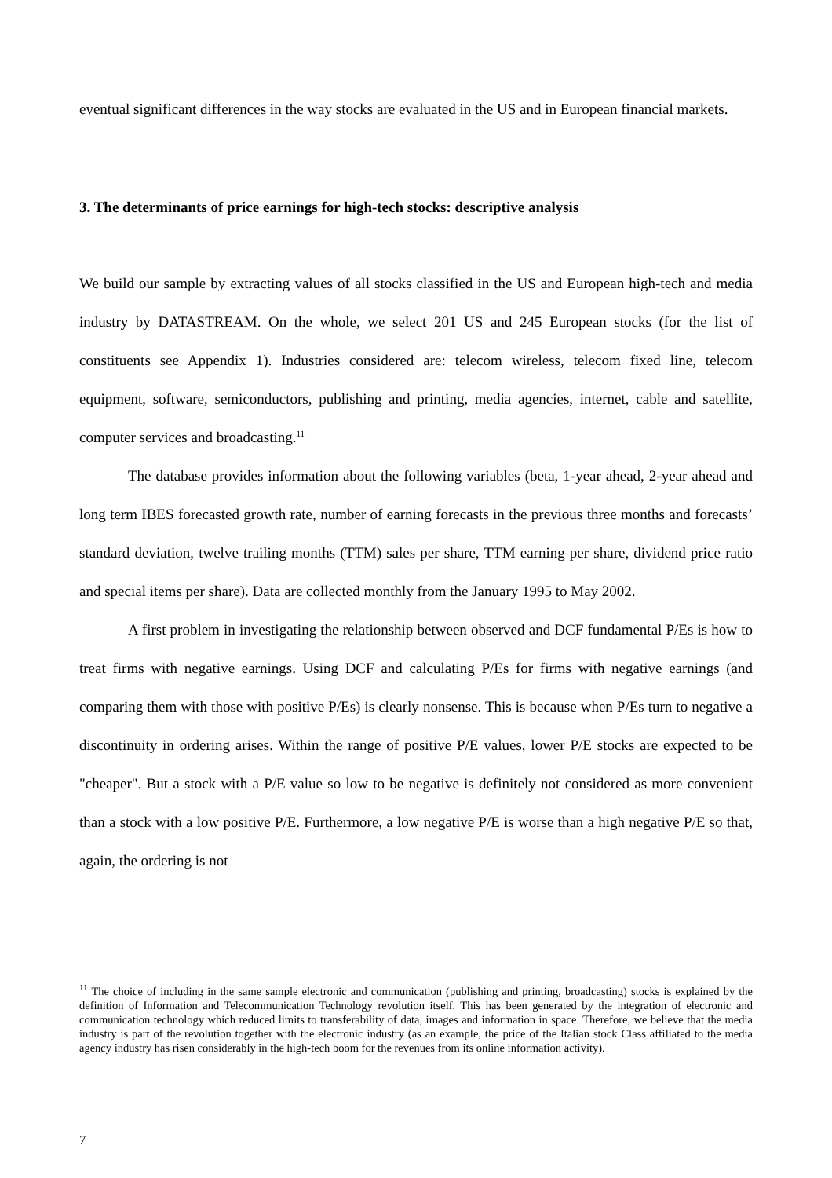eventual significant differences in the way stocks are evaluated in the US and in European financial markets.
3. The determinants of price earnings for high-tech stocks: descriptive analysis
We build our sample by extracting values of all stocks classified in the US and European high-tech and media industry by DATASTREAM. On the whole, we select 201 US and 245 European stocks (for the list of constituents see Appendix 1). Industries considered are: telecom wireless, telecom fixed line, telecom equipment, software, semiconductors, publishing and printing, media agencies, internet, cable and satellite, computer services and broadcasting.<sup>11</sup>
The database provides information about the following variables (beta, 1-year ahead, 2-year ahead and long term IBES forecasted growth rate, number of earning forecasts in the previous three months and forecasts’ standard deviation, twelve trailing months (TTM) sales per share, TTM earning per share, dividend price ratio and special items per share). Data are collected monthly from the January 1995 to May 2002.
A first problem in investigating the relationship between observed and DCF fundamental P/Es is how to treat firms with negative earnings. Using DCF and calculating P/Es for firms with negative earnings (and comparing them with those with positive P/Es) is clearly nonsense. This is because when P/Es turn to negative a discontinuity in ordering arises. Within the range of positive P/E values, lower P/E stocks are expected to be "cheaper". But a stock with a P/E value so low to be negative is definitely not considered as more convenient than a stock with a low positive P/E. Furthermore, a low negative P/E is worse than a high negative P/E so that, again, the ordering is not
<sup>11</sup> The choice of including in the same sample electronic and communication (publishing and printing, broadcasting) stocks is explained by the definition of Information and Telecommunication Technology revolution itself. This has been generated by the integration of electronic and communication technology which reduced limits to transferability of data, images and information in space. Therefore, we believe that the media industry is part of the revolution together with the electronic industry (as an example, the price of the Italian stock Class affiliated to the media agency industry has risen considerably in the high-tech boom for the revenues from its online information activity).
7